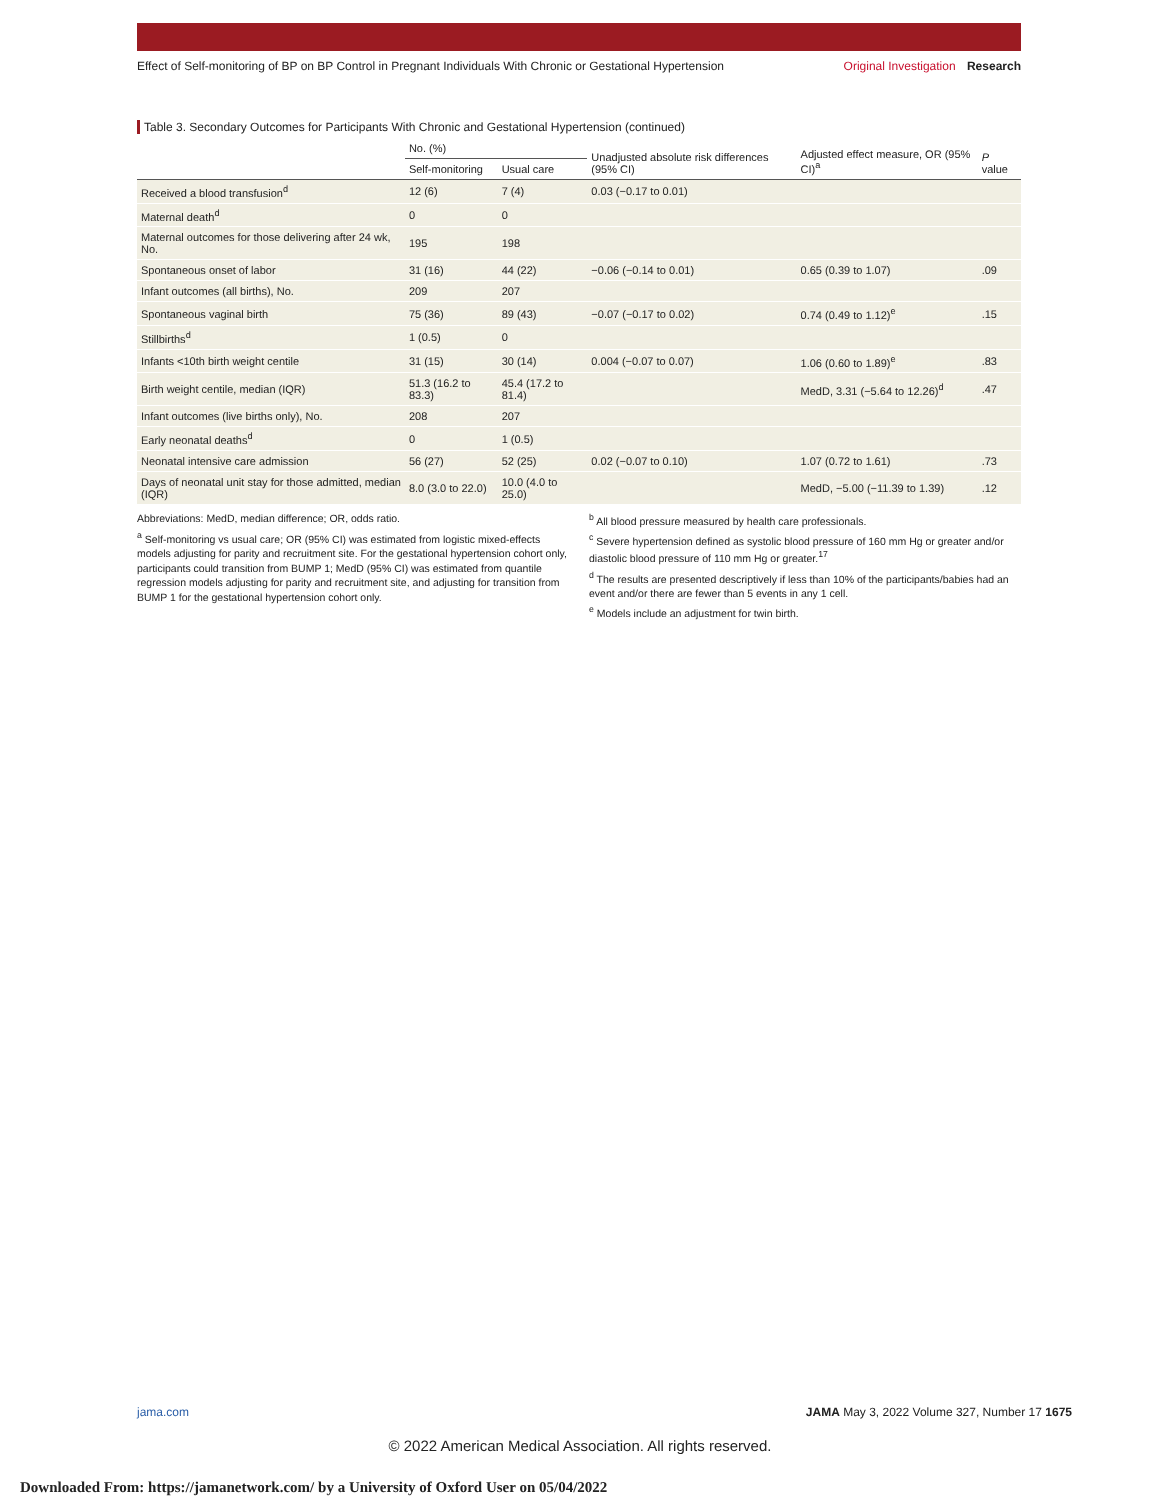Effect of Self-monitoring of BP on BP Control in Pregnant Individuals With Chronic or Gestational Hypertension
Original Investigation Research
Table 3. Secondary Outcomes for Participants With Chronic and Gestational Hypertension (continued)
| | No. (%) | | Unadjusted absolute risk differences (95% CI) | Adjusted effect measure, OR (95% CI)<sup>a</sup> | P value |
| --- | --- | --- | --- | --- | --- |
| | Self-monitoring | Usual care | | | |
| Received a blood transfusion<sup>d</sup> | 12 (6) | 7 (4) | 0.03 (−0.17 to 0.01) | | |
| Maternal death<sup>d</sup> | 0 | 0 | | | |
| Maternal outcomes for those delivering after 24 wk, No. | 195 | 198 | | | |
| Spontaneous onset of labor | 31 (16) | 44 (22) | −0.06 (−0.14 to 0.01) | 0.65 (0.39 to 1.07) | .09 |
| Infant outcomes (all births), No. | 209 | 207 | | | |
| Spontaneous vaginal birth | 75 (36) | 89 (43) | −0.07 (−0.17 to 0.02) | 0.74 (0.49 to 1.12)<sup>e</sup> | .15 |
| Stillbirths<sup>d</sup> | 1 (0.5) | 0 | | | |
| Infants <10th birth weight centile | 31 (15) | 30 (14) | 0.004 (−0.07 to 0.07) | 1.06 (0.60 to 1.89)<sup>e</sup> | .83 |
| Birth weight centile, median (IQR) | 51.3 (16.2 to 83.3) | 45.4 (17.2 to 81.4) | | MedD, 3.31 (−5.64 to 12.26)<sup>d</sup> | .47 |
| Infant outcomes (live births only), No. | 208 | 207 | | | |
| Early neonatal deaths<sup>d</sup> | 0 | 1 (0.5) | | | |
| Neonatal intensive care admission | 56 (27) | 52 (25) | 0.02 (−0.07 to 0.10) | 1.07 (0.72 to 1.61) | .73 |
| Days of neonatal unit stay for those admitted, median (IQR) | 8.0 (3.0 to 22.0) | 10.0 (4.0 to 25.0) | | MedD, −5.00 (−11.39 to 1.39) | .12 |
Abbreviations: MedD, median difference; OR, odds ratio.
<sup>a</sup> Self-monitoring vs usual care; OR (95% CI) was estimated from logistic mixed-effects models adjusting for parity and recruitment site. For the gestational hypertension cohort only, participants could transition from BUMP 1; MedD (95% CI) was estimated from quantile regression models adjusting for parity and recruitment site, and adjusting for transition from BUMP 1 for the gestational hypertension cohort only.
<sup>b</sup> All blood pressure measured by health care professionals.
<sup>c</sup> Severe hypertension defined as systolic blood pressure of 160 mm Hg or greater and/or diastolic blood pressure of 110 mm Hg or greater.<sup>17</sup>
<sup>d</sup> The results are presented descriptively if less than 10% of the participants/babies had an event and/or there are fewer than 5 events in any 1 cell.
<sup>e</sup> Models include an adjustment for twin birth.
jama.com JAMA May 3, 2022 Volume 327, Number 17 1675
© 2022 American Medical Association. All rights reserved.
Downloaded From: https://jamanetwork.com/ by a University of Oxford User on 05/04/2022